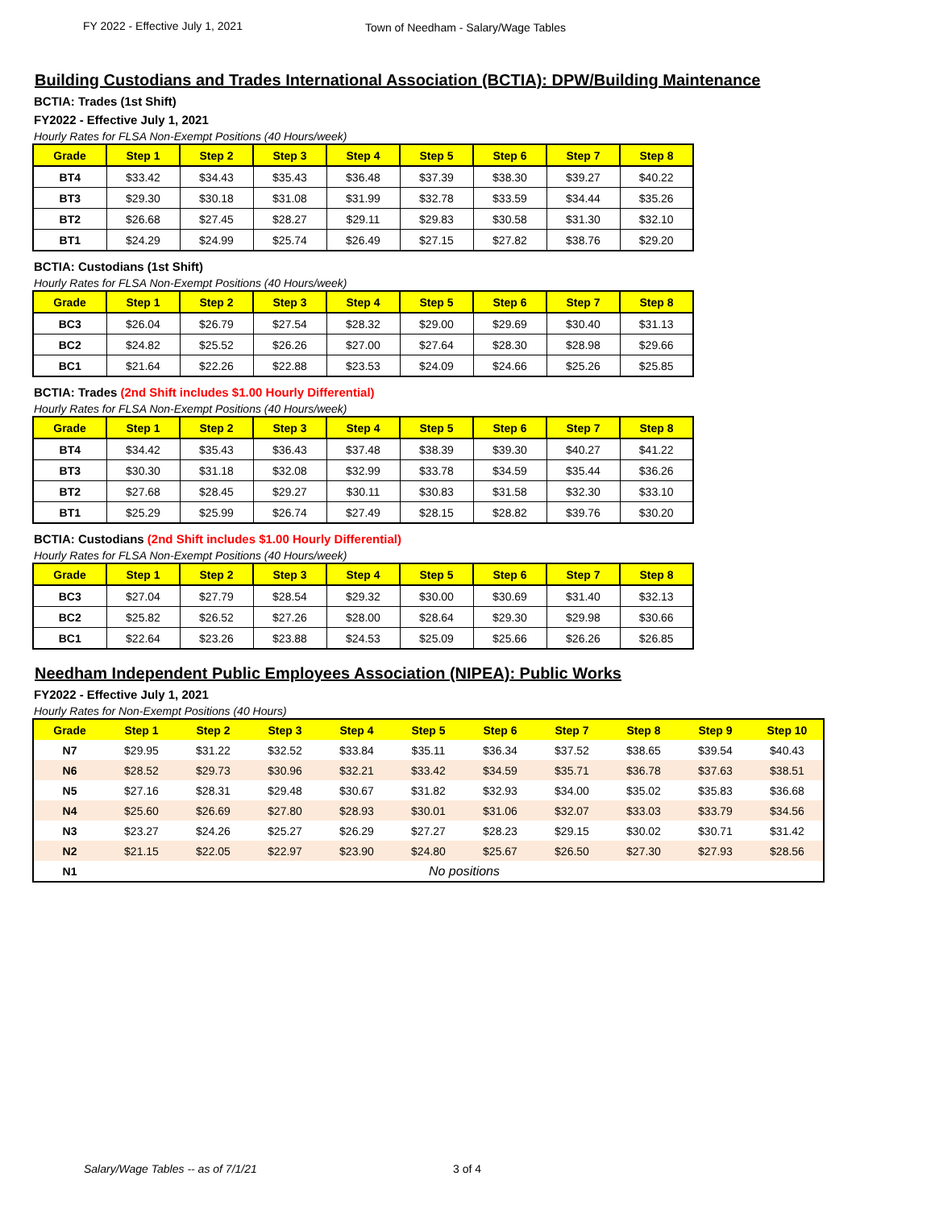FY 2022 - Effective July 1, 2021 Town of Needham - Salary/Wage Tables
Building Custodians and Trades International Association (BCTIA): DPW/Building Maintenance
BCTIA: Trades (1st Shift)
FY2022 - Effective July 1, 2021
Hourly Rates for FLSA Non-Exempt Positions (40 Hours/week)
| Grade | Step 1 | Step 2 | Step 3 | Step 4 | Step 5 | Step 6 | Step 7 | Step 8 |
| --- | --- | --- | --- | --- | --- | --- | --- | --- |
| BT4 | $33.42 | $34.43 | $35.43 | $36.48 | $37.39 | $38.30 | $39.27 | $40.22 |
| BT3 | $29.30 | $30.18 | $31.08 | $31.99 | $32.78 | $33.59 | $34.44 | $35.26 |
| BT2 | $26.68 | $27.45 | $28.27 | $29.11 | $29.83 | $30.58 | $31.30 | $32.10 |
| BT1 | $24.29 | $24.99 | $25.74 | $26.49 | $27.15 | $27.82 | $38.76 | $29.20 |
BCTIA: Custodians (1st Shift)
Hourly Rates for FLSA Non-Exempt Positions (40 Hours/week)
| Grade | Step 1 | Step 2 | Step 3 | Step 4 | Step 5 | Step 6 | Step 7 | Step 8 |
| --- | --- | --- | --- | --- | --- | --- | --- | --- |
| BC3 | $26.04 | $26.79 | $27.54 | $28.32 | $29.00 | $29.69 | $30.40 | $31.13 |
| BC2 | $24.82 | $25.52 | $26.26 | $27.00 | $27.64 | $28.30 | $28.98 | $29.66 |
| BC1 | $21.64 | $22.26 | $22.88 | $23.53 | $24.09 | $24.66 | $25.26 | $25.85 |
BCTIA: Trades (2nd Shift includes $1.00 Hourly Differential)
Hourly Rates for FLSA Non-Exempt Positions (40 Hours/week)
| Grade | Step 1 | Step 2 | Step 3 | Step 4 | Step 5 | Step 6 | Step 7 | Step 8 |
| --- | --- | --- | --- | --- | --- | --- | --- | --- |
| BT4 | $34.42 | $35.43 | $36.43 | $37.48 | $38.39 | $39.30 | $40.27 | $41.22 |
| BT3 | $30.30 | $31.18 | $32.08 | $32.99 | $33.78 | $34.59 | $35.44 | $36.26 |
| BT2 | $27.68 | $28.45 | $29.27 | $30.11 | $30.83 | $31.58 | $32.30 | $33.10 |
| BT1 | $25.29 | $25.99 | $26.74 | $27.49 | $28.15 | $28.82 | $39.76 | $30.20 |
BCTIA: Custodians (2nd Shift includes $1.00 Hourly Differential)
Hourly Rates for FLSA Non-Exempt Positions (40 Hours/week)
| Grade | Step 1 | Step 2 | Step 3 | Step 4 | Step 5 | Step 6 | Step 7 | Step 8 |
| --- | --- | --- | --- | --- | --- | --- | --- | --- |
| BC3 | $27.04 | $27.79 | $28.54 | $29.32 | $30.00 | $30.69 | $31.40 | $32.13 |
| BC2 | $25.82 | $26.52 | $27.26 | $28.00 | $28.64 | $29.30 | $29.98 | $30.66 |
| BC1 | $22.64 | $23.26 | $23.88 | $24.53 | $25.09 | $25.66 | $26.26 | $26.85 |
Needham Independent Public Employees Association (NIPEA): Public Works
FY2022 - Effective July 1, 2021
Hourly Rates for Non-Exempt Positions (40 Hours)
| Grade | Step 1 | Step 2 | Step 3 | Step 4 | Step 5 | Step 6 | Step 7 | Step 8 | Step 9 | Step 10 |
| --- | --- | --- | --- | --- | --- | --- | --- | --- | --- | --- |
| N7 | $29.95 | $31.22 | $32.52 | $33.84 | $35.11 | $36.34 | $37.52 | $38.65 | $39.54 | $40.43 |
| N6 | $28.52 | $29.73 | $30.96 | $32.21 | $33.42 | $34.59 | $35.71 | $36.78 | $37.63 | $38.51 |
| N5 | $27.16 | $28.31 | $29.48 | $30.67 | $31.82 | $32.93 | $34.00 | $35.02 | $35.83 | $36.68 |
| N4 | $25.60 | $26.69 | $27.80 | $28.93 | $30.01 | $31.06 | $32.07 | $33.03 | $33.79 | $34.56 |
| N3 | $23.27 | $24.26 | $25.27 | $26.29 | $27.27 | $28.23 | $29.15 | $30.02 | $30.71 | $31.42 |
| N2 | $21.15 | $22.05 | $22.97 | $23.90 | $24.80 | $25.67 | $26.50 | $27.30 | $27.93 | $28.56 |
| N1 | No positions | | | | | | | | | |
Salary/Wage Tables -- as of 7/1/21 3 of 4